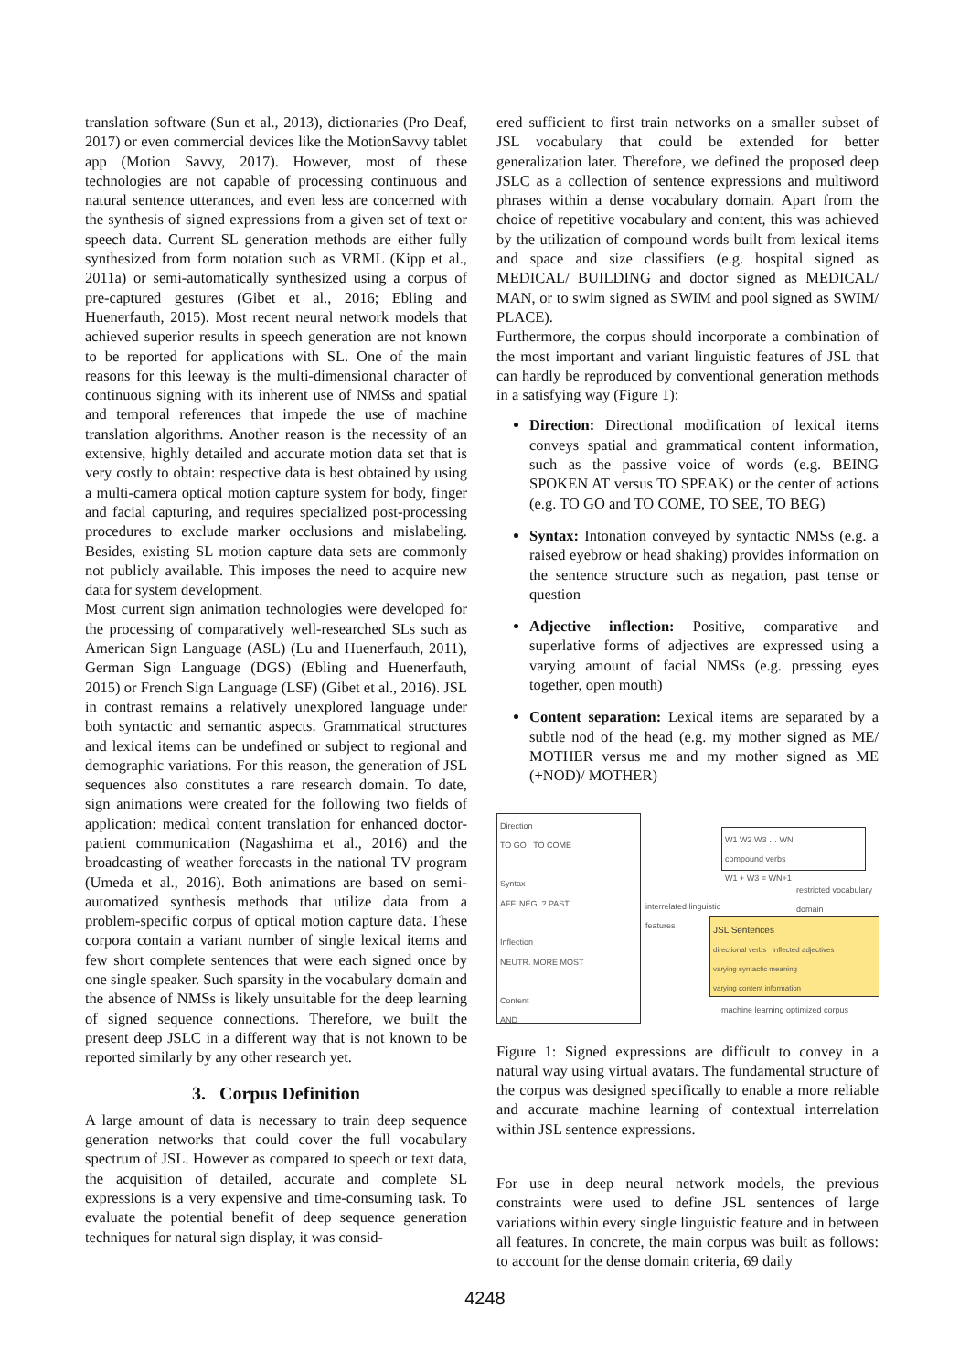translation software (Sun et al., 2013), dictionaries (Pro Deaf, 2017) or even commercial devices like the MotionSavvy tablet app (Motion Savvy, 2017). However, most of these technologies are not capable of processing continuous and natural sentence utterances, and even less are concerned with the synthesis of signed expressions from a given set of text or speech data. Current SL generation methods are either fully synthesized from form notation such as VRML (Kipp et al., 2011a) or semi-automatically synthesized using a corpus of pre-captured gestures (Gibet et al., 2016; Ebling and Huenerfauth, 2015). Most recent neural network models that achieved superior results in speech generation are not known to be reported for applications with SL. One of the main reasons for this leeway is the multi-dimensional character of continuous signing with its inherent use of NMSs and spatial and temporal references that impede the use of machine translation algorithms. Another reason is the necessity of an extensive, highly detailed and accurate motion data set that is very costly to obtain: respective data is best obtained by using a multi-camera optical motion capture system for body, finger and facial capturing, and requires specialized post-processing procedures to exclude marker occlusions and mislabeling. Besides, existing SL motion capture data sets are commonly not publicly available. This imposes the need to acquire new data for system development.
Most current sign animation technologies were developed for the processing of comparatively well-researched SLs such as American Sign Language (ASL) (Lu and Huenerfauth, 2011), German Sign Language (DGS) (Ebling and Huenerfauth, 2015) or French Sign Language (LSF) (Gibet et al., 2016). JSL in contrast remains a relatively unexplored language under both syntactic and semantic aspects. Grammatical structures and lexical items can be undefined or subject to regional and demographic variations. For this reason, the generation of JSL sequences also constitutes a rare research domain. To date, sign animations were created for the following two fields of application: medical content translation for enhanced doctor-patient communication (Nagashima et al., 2016) and the broadcasting of weather forecasts in the national TV program (Umeda et al., 2016). Both animations are based on semi-automatized synthesis methods that utilize data from a problem-specific corpus of optical motion capture data. These corpora contain a variant number of single lexical items and few short complete sentences that were each signed once by one single speaker. Such sparsity in the vocabulary domain and the absence of NMSs is likely unsuitable for the deep learning of signed sequence connections. Therefore, we built the present deep JSLC in a different way that is not known to be reported similarly by any other research yet.
3. Corpus Definition
A large amount of data is necessary to train deep sequence generation networks that could cover the full vocabulary spectrum of JSL. However as compared to speech or text data, the acquisition of detailed, accurate and complete SL expressions is a very expensive and time-consuming task. To evaluate the potential benefit of deep sequence generation techniques for natural sign display, it was consid-
ered sufficient to first train networks on a smaller subset of JSL vocabulary that could be extended for better generalization later. Therefore, we defined the proposed deep JSLC as a collection of sentence expressions and multiword phrases within a dense vocabulary domain. Apart from the choice of repetitive vocabulary and content, this was achieved by the utilization of compound words built from lexical items and space and size classifiers (e.g. hospital signed as MEDICAL/ BUILDING and doctor signed as MEDICAL/ MAN, or to swim signed as SWIM and pool signed as SWIM/ PLACE).
Furthermore, the corpus should incorporate a combination of the most important and variant linguistic features of JSL that can hardly be reproduced by conventional generation methods in a satisfying way (Figure 1):
Direction: Directional modification of lexical items conveys spatial and grammatical content information, such as the passive voice of words (e.g. BEING SPOKEN AT versus TO SPEAK) or the center of actions (e.g. TO GO and TO COME, TO SEE, TO BEG)
Syntax: Intonation conveyed by syntactic NMSs (e.g. a raised eyebrow or head shaking) provides information on the sentence structure such as negation, past tense or question
Adjective inflection: Positive, comparative and superlative forms of adjectives are expressed using a varying amount of facial NMSs (e.g. pressing eyes together, open mouth)
Content separation: Lexical items are separated by a subtle nod of the head (e.g. my mother signed as ME/ MOTHER versus me and my mother signed as ME (+NOD)/ MOTHER)
Direction
TO GO TO COME
Syntax
AFF. NEG. ? PAST
Inflection
NEUTR. MORE MOST
Content
AND
W1 W2 W3 … WN
compound verbs
W1 + W3 = WN+1
interrelated linguistic
features
restricted vocabulary
domain
JSL Sentences
directional verbs inflected adjectives
varying syntactic meaning
varying content information
machine learning optimized corpus
Figure 1: Signed expressions are difficult to convey in a natural way using virtual avatars. The fundamental structure of the corpus was designed specifically to enable a more reliable and accurate machine learning of contextual interrelation within JSL sentence expressions.
For use in deep neural network models, the previous constraints were used to define JSL sentences of large variations within every single linguistic feature and in between all features. In concrete, the main corpus was built as follows: to account for the dense domain criteria, 69 daily
4248